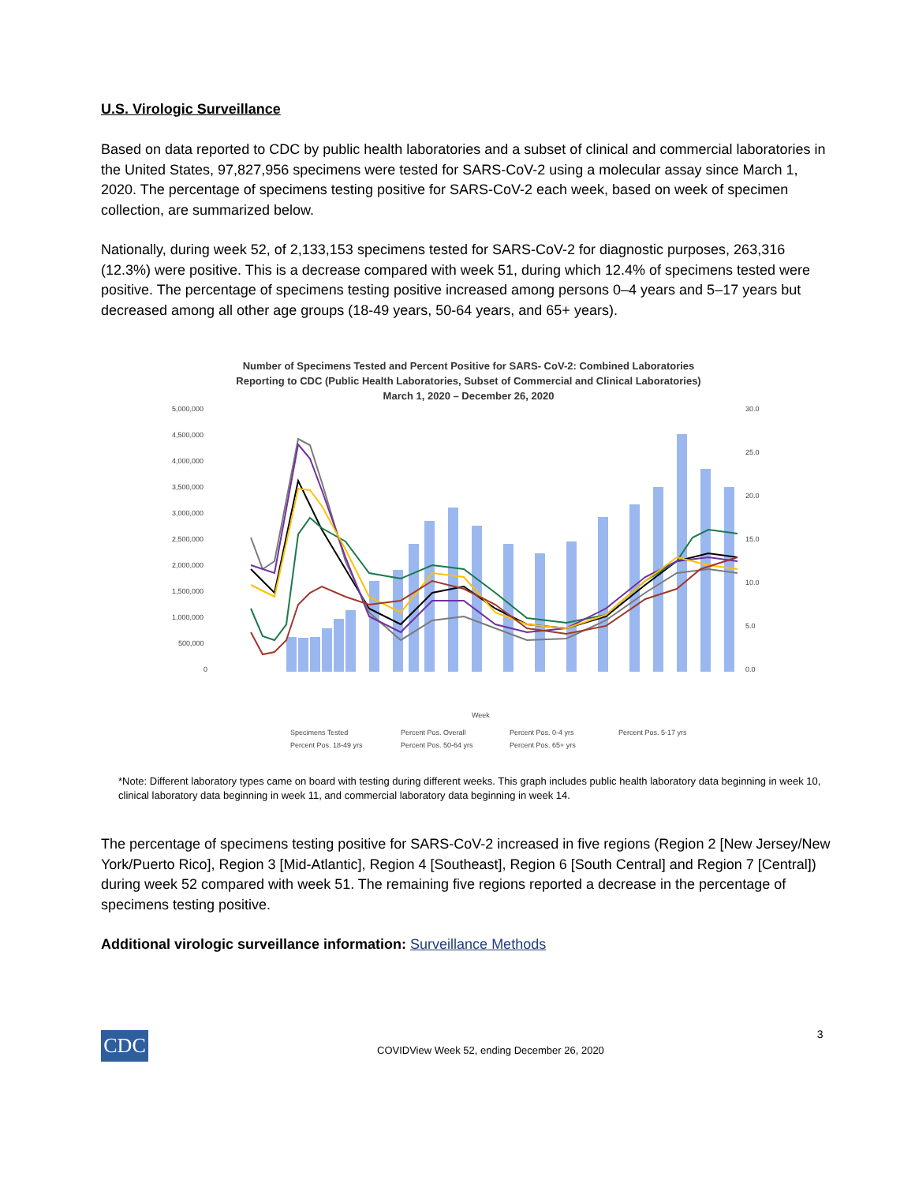U.S. Virologic Surveillance
Based on data reported to CDC by public health laboratories and a subset of clinical and commercial laboratories in the United States, 97,827,956 specimens were tested for SARS-CoV-2 using a molecular assay since March 1, 2020. The percentage of specimens testing positive for SARS-CoV-2 each week, based on week of specimen collection, are summarized below.
Nationally, during week 52, of 2,133,153 specimens tested for SARS-CoV-2 for diagnostic purposes, 263,316 (12.3%) were positive. This is a decrease compared with week 51, during which 12.4% of specimens tested were positive. The percentage of specimens testing positive increased among persons 0–4 years and 5–17 years but decreased among all other age groups (18-49 years, 50-64 years, and 65+ years).
Number of Specimens Tested and Percent Positive for SARS- CoV-2: Combined Laboratories
Reporting to CDC (Public Health Laboratories, Subset of Commercial and Clinical Laboratories)
March 1, 2020 – December 26, 2020
5,000,000
4,500,000
4,000,000
3,500,000
3,000,000
2,500,000
2,000,000
1,500,000
1,000,000
500,000
0
30.0
25.0
20.0
15.0
10.0
5.0
0.0
Week
Specimens Tested
Percent Pos. Overall
Percent Pos. 0-4 yrs
Percent Pos. 5-17 yrs
Percent Pos. 18-49 yrs
Percent Pos. 50-64 yrs
Percent Pos. 65+ yrs
*Note: Different laboratory types came on board with testing during different weeks. This graph includes public health laboratory data beginning in week 10, clinical laboratory data beginning in week 11, and commercial laboratory data beginning in week 14.
The percentage of specimens testing positive for SARS-CoV-2 increased in five regions (Region 2 [New Jersey/New York/Puerto Rico], Region 3 [Mid-Atlantic], Region 4 [Southeast], Region 6 [South Central] and Region 7 [Central]) during week 52 compared with week 51. The remaining five regions reported a decrease in the percentage of specimens testing positive.
Additional virologic surveillance information: Surveillance Methods
CDC
COVIDView Week 52, ending December 26, 2020
3